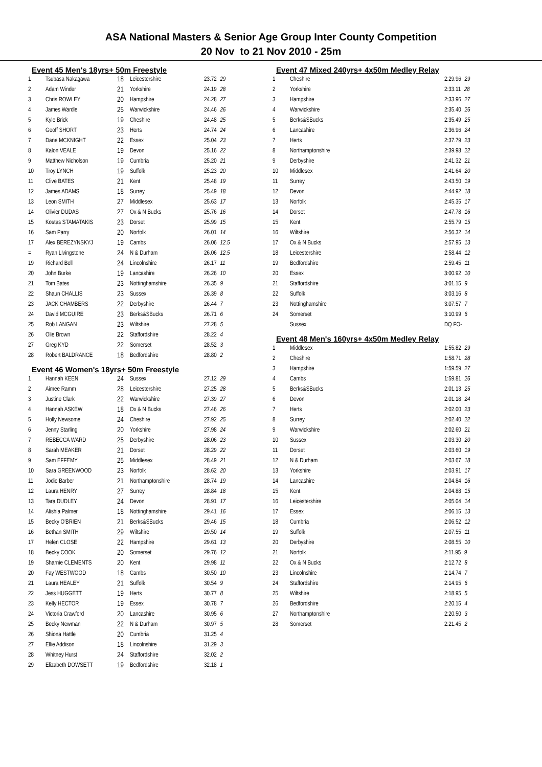ASA National Masters & Senior Age Group Inter County Competition
20 Nov to 21 Nov 2010 - 25m
Event 45 Men's 18yrs+ 50m Freestyle
| 1 | Tsubasa Nakagawa | 18 | Leicestershire | 23.72 29 |
| 2 | Adam Winder | 21 | Yorkshire | 24.19 28 |
| 3 | Chris ROWLEY | 20 | Hampshire | 24.28 27 |
| 4 | James Wardle | 25 | Warwickshire | 24.46 26 |
| 5 | Kyle Brick | 19 | Cheshire | 24.48 25 |
| 6 | Geoff SHORT | 23 | Herts | 24.74 24 |
| 7 | Dane MCKNIGHT | 22 | Essex | 25.04 23 |
| 8 | Kalon VEALE | 19 | Devon | 25.16 22 |
| 9 | Matthew Nicholson | 19 | Cumbria | 25.20 21 |
| 10 | Troy LYNCH | 19 | Suffolk | 25.23 20 |
| 11 | Clive BATES | 21 | Kent | 25.48 19 |
| 12 | James ADAMS | 18 | Surrey | 25.49 18 |
| 13 | Leon SMITH | 27 | Middlesex | 25.63 17 |
| 14 | Olivier DUDAS | 27 | Ox & N Bucks | 25.76 16 |
| 15 | Kostas STAMATAKIS | 23 | Dorset | 25.99 15 |
| 16 | Sam Parry | 20 | Norfolk | 26.01 14 |
| 17 | Alex BEREZYNSKYJ | 19 | Cambs | 26.06 12.5 |
| = | Ryan Livingstone | 24 | N & Durham | 26.06 12.5 |
| 19 | Richard Bell | 24 | Lincolnshire | 26.17 11 |
| 20 | John Burke | 19 | Lancashire | 26.26 10 |
| 21 | Tom Bates | 23 | Nottinghamshire | 26.35 9 |
| 22 | Shaun CHALLIS | 23 | Sussex | 26.39 8 |
| 23 | JACK CHAMBERS | 22 | Derbyshire | 26.44 7 |
| 24 | David MCGUIRE | 23 | Berks&SBucks | 26.71 6 |
| 25 | Rob LANGAN | 23 | Wiltshire | 27.28 5 |
| 26 | Olie Brown | 22 | Staffordshire | 28.22 4 |
| 27 | Greg KYD | 22 | Somerset | 28.52 3 |
| 28 | Robert BALDRANCE | 18 | Bedfordshire | 28.80 2 |
Event 46 Women's 18yrs+ 50m Freestyle
| 1 | Hannah KEEN | 24 | Sussex | 27.12 29 |
| 2 | Aimee Ramm | 28 | Leicestershire | 27.25 28 |
| 3 | Justine Clark | 22 | Warwickshire | 27.39 27 |
| 4 | Hannah ASKEW | 18 | Ox & N Bucks | 27.46 26 |
| 5 | Holly Newsome | 24 | Cheshire | 27.92 25 |
| 6 | Jenny Starling | 20 | Yorkshire | 27.98 24 |
| 7 | REBECCA WARD | 25 | Derbyshire | 28.06 23 |
| 8 | Sarah MEAKER | 21 | Dorset | 28.29 22 |
| 9 | Sam EFFEMY | 25 | Middlesex | 28.49 21 |
| 10 | Sara GREENWOOD | 23 | Norfolk | 28.62 20 |
| 11 | Jodie Barber | 21 | Northamptonshire | 28.74 19 |
| 12 | Laura HENRY | 27 | Surrey | 28.84 18 |
| 13 | Tara DUDLEY | 24 | Devon | 28.91 17 |
| 14 | Alishia Palmer | 18 | Nottinghamshire | 29.41 16 |
| 15 | Becky O'BRIEN | 21 | Berks&SBucks | 29.46 15 |
| 16 | Bethan SMITH | 29 | Wiltshire | 29.50 14 |
| 17 | Helen CLOSE | 22 | Hampshire | 29.61 13 |
| 18 | Becky COOK | 20 | Somerset | 29.76 12 |
| 19 | Sharnie CLEMENTS | 20 | Kent | 29.98 11 |
| 20 | Fay WESTWOOD | 18 | Cambs | 30.50 10 |
| 21 | Laura HEALEY | 21 | Suffolk | 30.54 9 |
| 22 | Jess HUGGETT | 19 | Herts | 30.77 8 |
| 23 | Kelly HECTOR | 19 | Essex | 30.78 7 |
| 24 | Victoria Crawford | 20 | Lancashire | 30.95 6 |
| 25 | Becky Newman | 22 | N & Durham | 30.97 5 |
| 26 | Shiona Hattle | 20 | Cumbria | 31.25 4 |
| 27 | Ellie Addison | 18 | Lincolnshire | 31.29 3 |
| 28 | Whitney Hurst | 24 | Staffordshire | 32.02 2 |
| 29 | Elizabeth DOWSETT | 19 | Bedfordshire | 32.18 1 |
Event 47 Mixed 240yrs+ 4x50m Medley Relay
| 1 | Cheshire | 2:29.96 29 |
| 2 | Yorkshire | 2:33.11 28 |
| 3 | Hampshire | 2:33.96 27 |
| 4 | Warwickshire | 2:35.40 26 |
| 5 | Berks&SBucks | 2:35.49 25 |
| 6 | Lancashire | 2:36.96 24 |
| 7 | Herts | 2:37.79 23 |
| 8 | Northamptonshire | 2:39.98 22 |
| 9 | Derbyshire | 2:41.32 21 |
| 10 | Middlesex | 2:41.64 20 |
| 11 | Surrey | 2:43.50 19 |
| 12 | Devon | 2:44.92 18 |
| 13 | Norfolk | 2:45.35 17 |
| 14 | Dorset | 2:47.78 16 |
| 15 | Kent | 2:55.79 15 |
| 16 | Wiltshire | 2:56.32 14 |
| 17 | Ox & N Bucks | 2:57.95 13 |
| 18 | Leicestershire | 2:58.44 12 |
| 19 | Bedfordshire | 2:59.45 11 |
| 20 | Essex | 3:00.92 10 |
| 21 | Staffordshire | 3:01.15 9 |
| 22 | Suffolk | 3:03.16 8 |
| 23 | Nottinghamshire | 3:07.57 7 |
| 24 | Somerset | 3:10.99 6 |
| | Sussex | DQ FO- |
Event 48 Men's 160yrs+ 4x50m Medley Relay
| 1 | Middlesex | 1:55.82 29 |
| 2 | Cheshire | 1:58.71 28 |
| 3 | Hampshire | 1:59.59 27 |
| 4 | Cambs | 1:59.81 26 |
| 5 | Berks&SBucks | 2:01.13 25 |
| 6 | Devon | 2:01.18 24 |
| 7 | Herts | 2:02.00 23 |
| 8 | Surrey | 2:02.40 22 |
| 9 | Warwickshire | 2:02.60 21 |
| 10 | Sussex | 2:03.30 20 |
| 11 | Dorset | 2:03.60 19 |
| 12 | N & Durham | 2:03.67 18 |
| 13 | Yorkshire | 2:03.91 17 |
| 14 | Lancashire | 2:04.84 16 |
| 15 | Kent | 2:04.88 15 |
| 16 | Leicestershire | 2:05.04 14 |
| 17 | Essex | 2:06.15 13 |
| 18 | Cumbria | 2:06.52 12 |
| 19 | Suffolk | 2:07.55 11 |
| 20 | Derbyshire | 2:08.55 10 |
| 21 | Norfolk | 2:11.95 9 |
| 22 | Ox & N Bucks | 2:12.72 8 |
| 23 | Lincolnshire | 2:14.74 7 |
| 24 | Staffordshire | 2:14.95 6 |
| 25 | Wiltshire | 2:18.95 5 |
| 26 | Bedfordshire | 2:20.15 4 |
| 27 | Northamptonshire | 2:20.50 3 |
| 28 | Somerset | 2:21.45 2 |